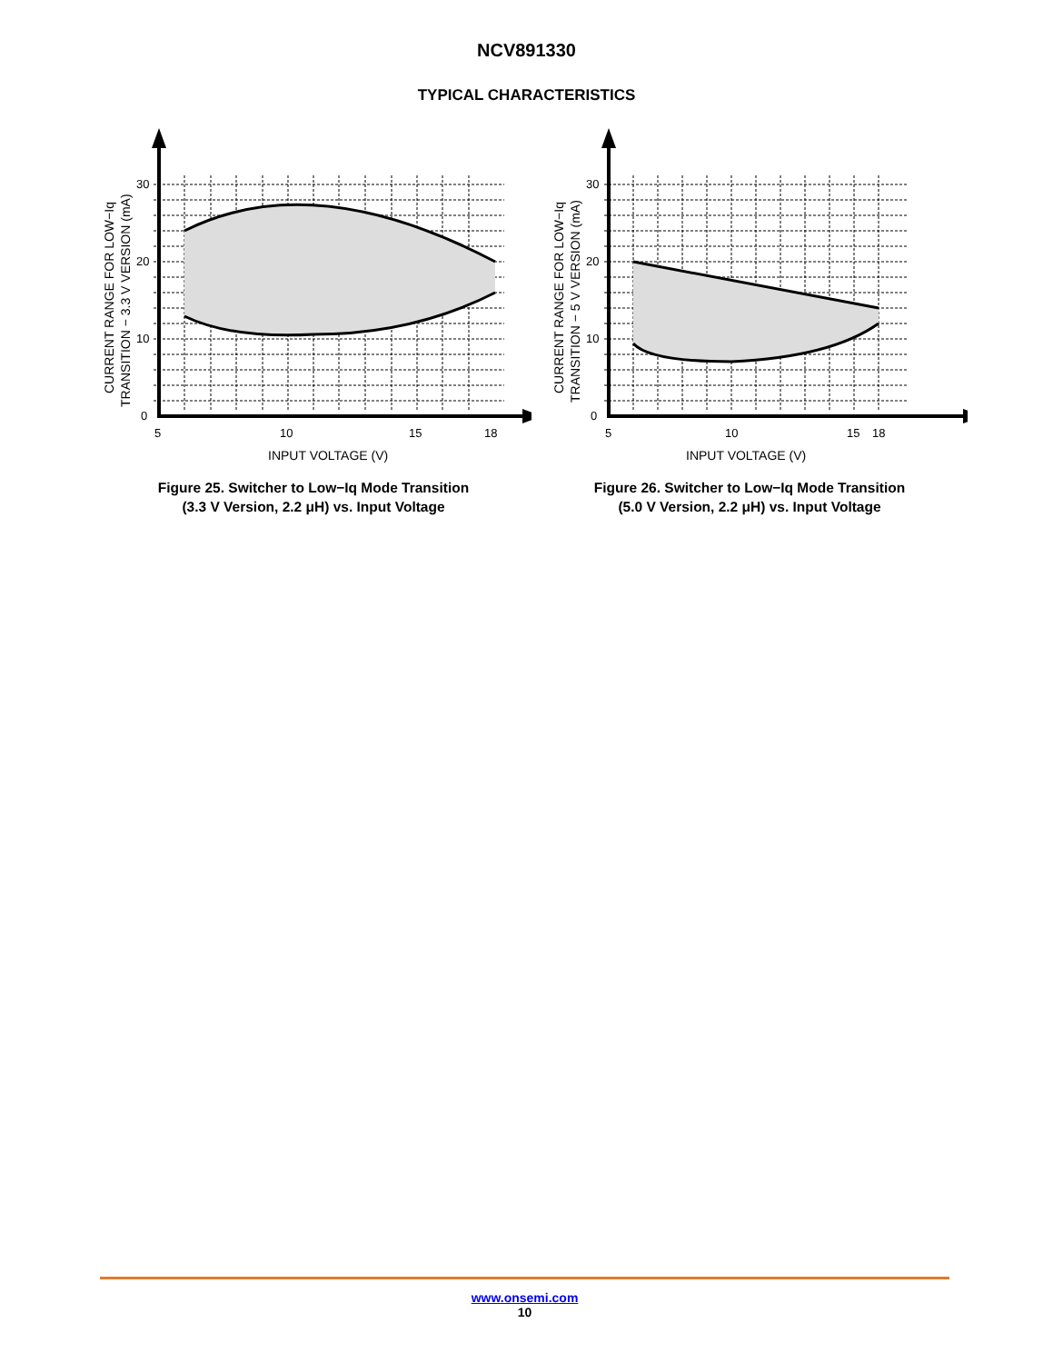NCV891330
TYPICAL CHARACTERISTICS
30
20
10
0
5
10
15
18
INPUT VOLTAGE (V)
CURRENT RANGE FOR LOW−Iq
TRANSITION − 3.3 V VERSION (mA)
Figure 25. Switcher to Low−Iq Mode Transition
(3.3 V Version, 2.2 μH) vs. Input Voltage
30
20
10
0
5
10
15
18
INPUT VOLTAGE (V)
CURRENT RANGE FOR LOW−Iq
TRANSITION − 5 V VERSION (mA)
Figure 26. Switcher to Low−Iq Mode Transition
(5.0 V Version, 2.2 μH) vs. Input Voltage
www.onsemi.com
10